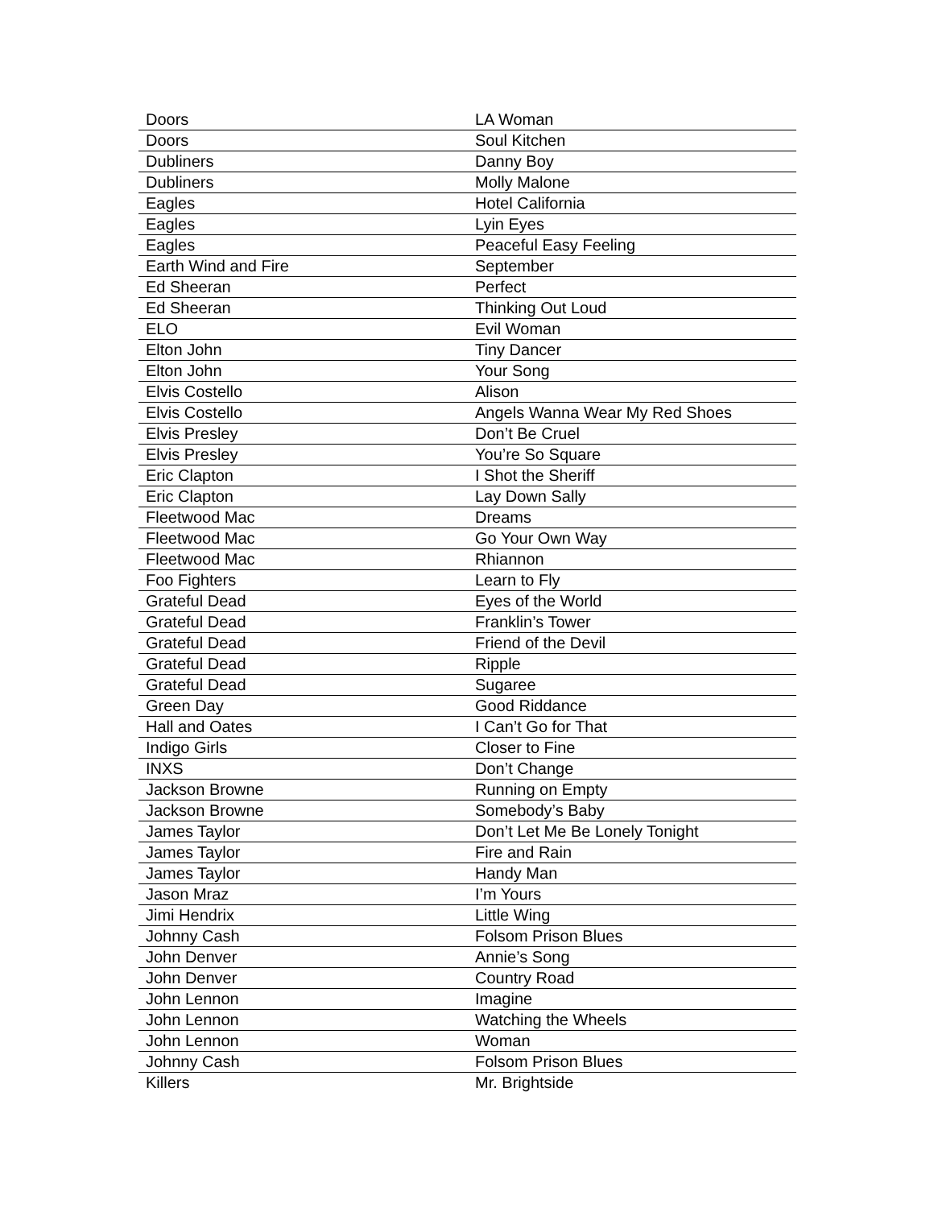| Doors | LA Woman |
| Doors | Soul Kitchen |
| Dubliners | Danny Boy |
| Dubliners | Molly Malone |
| Eagles | Hotel California |
| Eagles | Lyin Eyes |
| Eagles | Peaceful Easy Feeling |
| Earth Wind and Fire | September |
| Ed Sheeran | Perfect |
| Ed Sheeran | Thinking Out Loud |
| ELO | Evil Woman |
| Elton John | Tiny Dancer |
| Elton John | Your Song |
| Elvis Costello | Alison |
| Elvis Costello | Angels Wanna Wear My Red Shoes |
| Elvis Presley | Don’t Be Cruel |
| Elvis Presley | You’re So Square |
| Eric Clapton | I Shot the Sheriff |
| Eric Clapton | Lay Down Sally |
| Fleetwood Mac | Dreams |
| Fleetwood Mac | Go Your Own Way |
| Fleetwood Mac | Rhiannon |
| Foo Fighters | Learn to Fly |
| Grateful Dead | Eyes of the World |
| Grateful Dead | Franklin’s Tower |
| Grateful Dead | Friend of the Devil |
| Grateful Dead | Ripple |
| Grateful Dead | Sugaree |
| Green Day | Good Riddance |
| Hall and Oates | I Can’t Go for That |
| Indigo Girls | Closer to Fine |
| INXS | Don’t Change |
| Jackson Browne | Running on Empty |
| Jackson Browne | Somebody’s Baby |
| James Taylor | Don’t Let Me Be Lonely Tonight |
| James Taylor | Fire and Rain |
| James Taylor | Handy Man |
| Jason Mraz | I’m Yours |
| Jimi Hendrix | Little Wing |
| Johnny Cash | Folsom Prison Blues |
| John Denver | Annie’s Song |
| John Denver | Country Road |
| John Lennon | Imagine |
| John Lennon | Watching the Wheels |
| John Lennon | Woman |
| Johnny Cash | Folsom Prison Blues |
| Killers | Mr. Brightside |